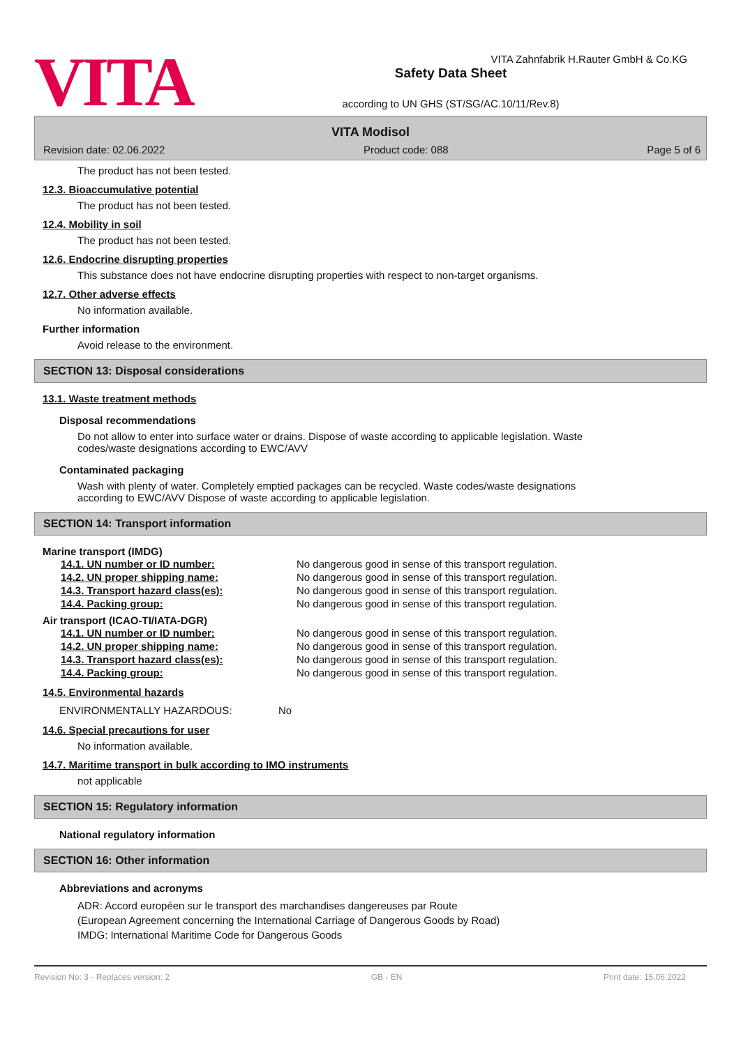VITA Zahnfabrik H.Rauter GmbH & Co.KG
VITA
Safety Data Sheet
according to UN GHS (ST/SG/AC.10/11/Rev.8)
VITA Modisol
Revision date: 02.06.2022 Product code: 088 Page 5 of 6
The product has not been tested.
12.3. Bioaccumulative potential
The product has not been tested.
12.4. Mobility in soil
The product has not been tested.
12.6. Endocrine disrupting properties
This substance does not have endocrine disrupting properties with respect to non-target organisms.
12.7. Other adverse effects
No information available.
Further information
Avoid release to the environment.
SECTION 13: Disposal considerations
13.1. Waste treatment methods
Disposal recommendations
Do not allow to enter into surface water or drains. Dispose of waste according to applicable legislation. Waste
codes/waste designations according to EWC/AVV
Contaminated packaging
Wash with plenty of water. Completely emptied packages can be recycled. Waste codes/waste designations
according to EWC/AVV Dispose of waste according to applicable legislation.
SECTION 14: Transport information
Marine transport (IMDG)
| 14.1. UN number or ID number: | No dangerous good in sense of this transport regulation. |
| 14.2. UN proper shipping name: | No dangerous good in sense of this transport regulation. |
| 14.3. Transport hazard class(es): | No dangerous good in sense of this transport regulation. |
| 14.4. Packing group: | No dangerous good in sense of this transport regulation. |
Air transport (ICAO-TI/IATA-DGR)
| 14.1. UN number or ID number: | No dangerous good in sense of this transport regulation. |
| 14.2. UN proper shipping name: | No dangerous good in sense of this transport regulation. |
| 14.3. Transport hazard class(es): | No dangerous good in sense of this transport regulation. |
| 14.4. Packing group: | No dangerous good in sense of this transport regulation. |
14.5. Environmental hazards
| ENVIRONMENTALLY HAZARDOUS: | No |
14.6. Special precautions for user
No information available.
14.7. Maritime transport in bulk according to IMO instruments
not applicable
SECTION 15: Regulatory information
National regulatory information
SECTION 16: Other information
Abbreviations and acronyms
ADR: Accord européen sur le transport des marchandises dangereuses par Route
(European Agreement concerning the International Carriage of Dangerous Goods by Road)
IMDG: International Maritime Code for Dangerous Goods
Revision No: 3 - Replaces version: 2 GB - EN Print date: 15.06.2022